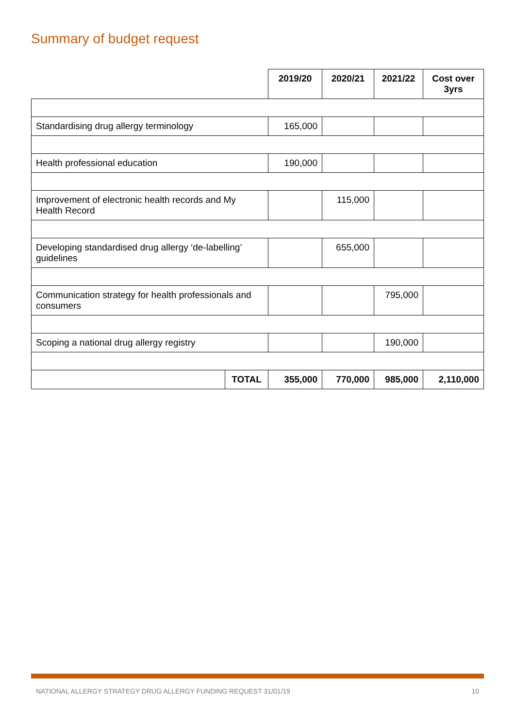Summary of budget request
| | | 2019/20 | 2020/21 | 2021/22 | Cost over 3yrs |
| --- | --- | --- | --- | --- | --- |
| Standardising drug allergy terminology | | 165,000 | | | |
| Health professional education | | 190,000 | | | |
| Improvement of electronic health records and My Health Record | | | 115,000 | | |
| Developing standardised drug allergy ‘de-labelling’ guidelines | | | 655,000 | | |
| Communication strategy for health professionals and consumers | | | | 795,000 | |
| Scoping a national drug allergy registry | | | | 190,000 | |
| | TOTAL | 355,000 | 770,000 | 985,000 | 2,110,000 |
NATIONAL ALLERGY STRATEGY DRUG ALLERGY FUNDING REQUEST 31/01/19 10